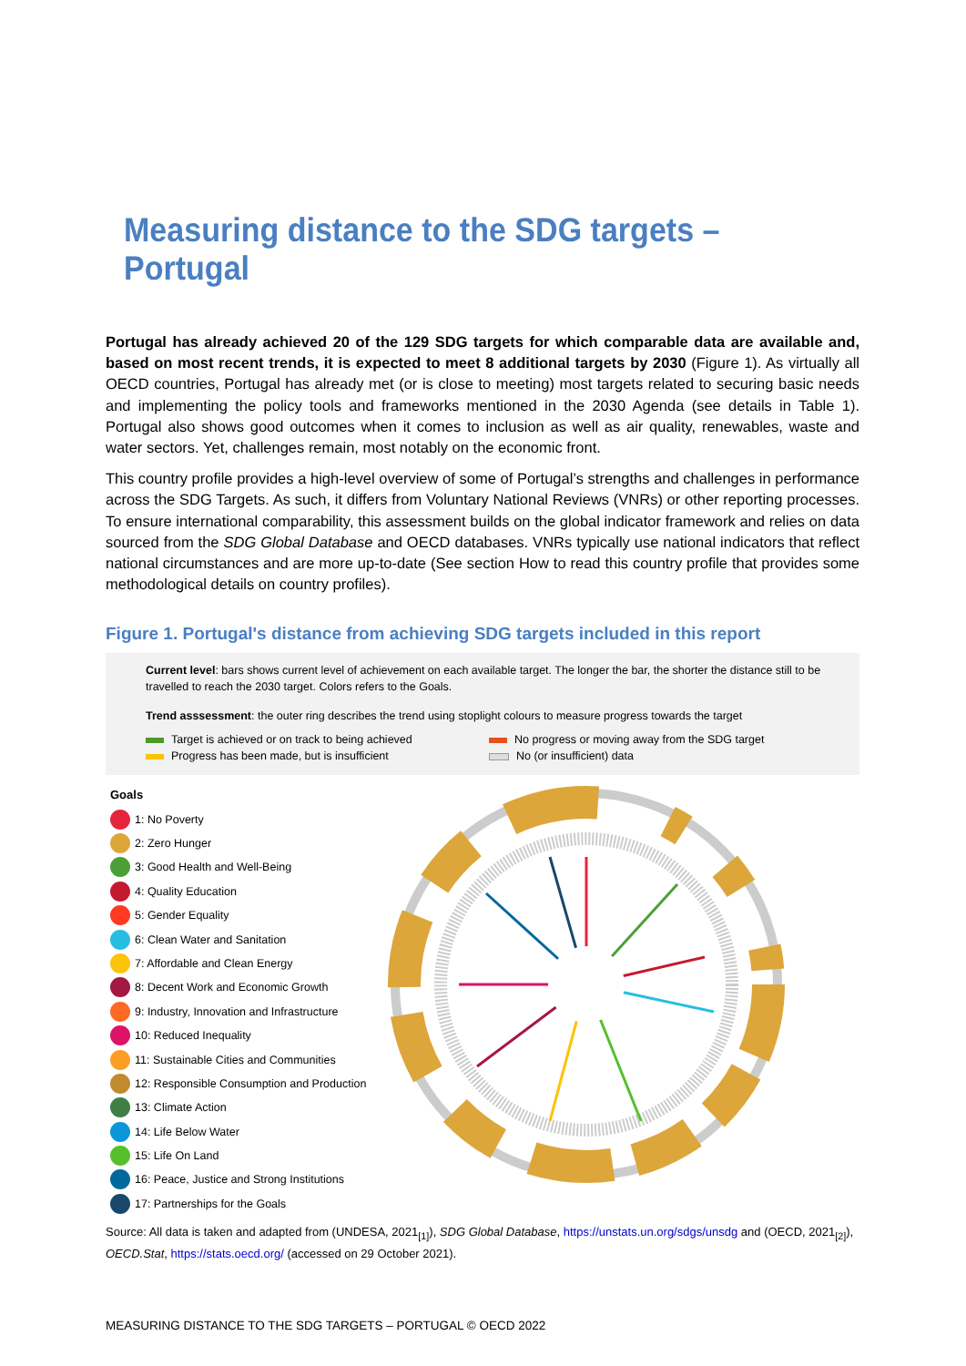Measuring distance to the SDG targets – Portugal
Portugal has already achieved 20 of the 129 SDG targets for which comparable data are available and, based on most recent trends, it is expected to meet 8 additional targets by 2030 (Figure 1). As virtually all OECD countries, Portugal has already met (or is close to meeting) most targets related to securing basic needs and implementing the policy tools and frameworks mentioned in the 2030 Agenda (see details in Table 1). Portugal also shows good outcomes when it comes to inclusion as well as air quality, renewables, waste and water sectors. Yet, challenges remain, most notably on the economic front.
This country profile provides a high-level overview of some of Portugal’s strengths and challenges in performance across the SDG Targets. As such, it differs from Voluntary National Reviews (VNRs) or other reporting processes. To ensure international comparability, this assessment builds on the global indicator framework and relies on data sourced from the SDG Global Database and OECD databases. VNRs typically use national indicators that reflect national circumstances and are more up-to-date (See section How to read this country profile that provides some methodological details on country profiles).
Figure 1. Portugal's distance from achieving SDG targets included in this report
Current level: bars shows current level of achievement on each available target. The longer the bar, the shorter the distance still to be travelled to reach the 2030 target. Colors refers to the Goals.
Trend asssessment: the outer ring describes the trend using stoplight colours to measure progress towards the target
Target is achieved or on track to being achieved No progress or moving away from the SDG target Progress has been made, but is insufficient No (or insufficient) data
Goals
1: No Poverty
2: Zero Hunger
3: Good Health and Well-Being
4: Quality Education
5: Gender Equality
6: Clean Water and Sanitation
7: Affordable and Clean Energy
8: Decent Work and Economic Growth
9: Industry, Innovation and Infrastructure
10: Reduced Inequality
11: Sustainable Cities and Communities
12: Responsible Consumption and Production
13: Climate Action
14: Life Below Water
15: Life On Land
16: Peace, Justice and Strong Institutions
17: Partnerships for the Goals
Source: All data is taken and adapted from (UNDESA, 2021<sub>[1]</sub>), SDG Global Database, https://unstats.un.org/sdgs/unsdg and (OECD, 2021<sub>[2]</sub>), OECD.Stat, https://stats.oecd.org/ (accessed on 29 October 2021).
MEASURING DISTANCE TO THE SDG TARGETS – PORTUGAL © OECD 2022